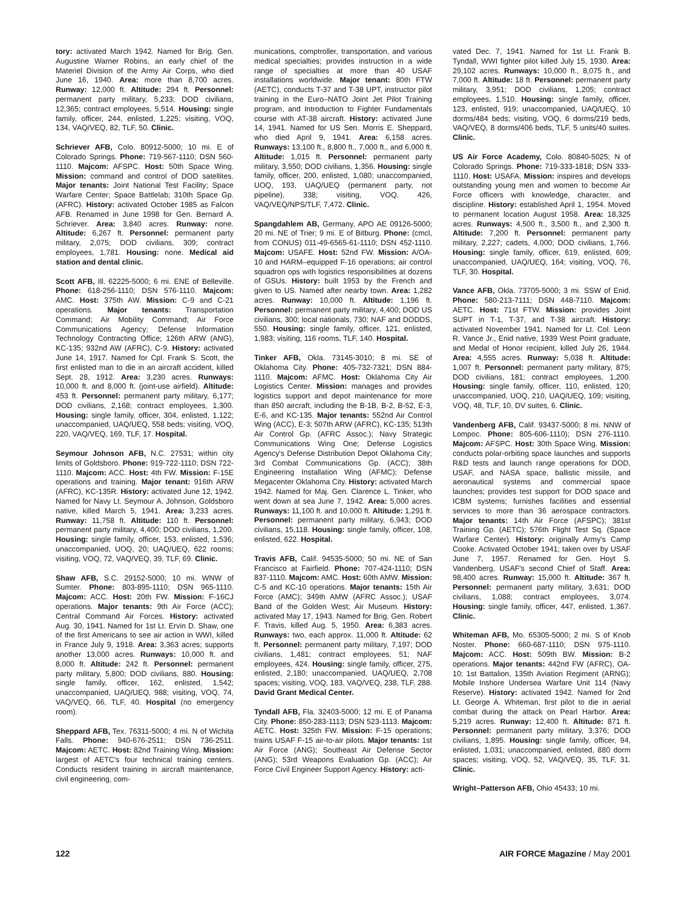tory: activated March 1942. Named for Brig. Gen. Augustine Warner Robins, an early chief of the Materiel Division of the Army Air Corps, who died June 16, 1940. Area: more than 8,700 acres. Runway: 12,000 ft. Altitude: 294 ft. Personnel: permanent party military, 5,233; DOD civilians, 12,365; contract employees, 5,514. Housing: single family, officer, 244, enlisted, 1,225; visiting, VOQ, 134, VAQ/VEQ, 82, TLF, 50. Clinic.
Schriever AFB, Colo. 80912-5000; 10 mi. E of Colorado Springs. Phone: 719-567-1110; DSN 560-1110. Majcom: AFSPC. Host: 50th Space Wing. Mission: command and control of DOD satellites. Major tenants: Joint National Test Facility; Space Warfare Center; Space Battlelab; 310th Space Gp. (AFRC). History: activated October 1985 as Falcon AFB. Renamed in June 1998 for Gen. Bernard A. Schriever. Area: 3,840 acres. Runway: none. Altitude: 6,267 ft. Personnel: permanent party military, 2,075; DOD civilians, 309; contract employees, 1,781. Housing: none. Medical aid station and dental clinic.
Scott AFB, Ill. 62225-5000; 6 mi. ENE of Belleville. Phone: 618-256-1110; DSN 576-1110. Majcom: AMC. Host: 375th AW. Mission: C-9 and C-21 operations. Major tenants: Transportation Command; Air Mobility Command; Air Force Communications Agency; Defense Information Technology Contracting Office; 126th ARW (ANG), KC-135; 932nd AW (AFRC), C-9. History: activated June 14, 1917. Named for Cpl. Frank S. Scott, the first enlisted man to die in an aircraft accident, killed Sept. 28, 1912. Area: 3,230 acres. Runways: 10,000 ft. and 8,000 ft. (joint-use airfield). Altitude: 453 ft. Personnel: permanent party military, 6,177; DOD civilians, 2,168; contract employees, 1,300. Housing: single family, officer, 304, enlisted, 1,122; unaccompanied, UAQ/UEQ, 558 beds; visiting, VOQ, 220, VAQ/VEQ, 169, TLF, 17. Hospital.
Seymour Johnson AFB, N.C. 27531; within city limits of Goldsboro. Phone: 919-722-1110; DSN 722-1110. Majcom: ACC. Host: 4th FW. Mission: F-15E operations and training. Major tenant: 916th ARW (AFRC), KC-135R. History: activated June 12, 1942. Named for Navy Lt. Seymour A. Johnson, Goldsboro native, killed March 5, 1941. Area: 3,233 acres. Runway: 11,758 ft. Altitude: 110 ft. Personnel: permanent party military, 4,400; DOD civilians, 1,200. Housing: single family, officer, 153, enlisted, 1,536; unaccompanied, UOQ, 20; UAQ/UEQ, 622 rooms; visiting, VOQ, 72, VAQ/VEQ, 39, TLF, 69. Clinic.
Shaw AFB, S.C. 29152-5000; 10 mi. WNW of Sumter. Phone: 803-895-1110; DSN 965-1110. Majcom: ACC. Host: 20th FW. Mission: F-16CJ operations. Major tenants: 9th Air Force (ACC); Central Command Air Forces. History: activated Aug. 30, 1941. Named for 1st Lt. Ervin D. Shaw, one of the first Americans to see air action in WWI, killed in France July 9, 1918. Area: 3,363 acres; supports another 13,000 acres. Runways: 10,000 ft. and 8,000 ft. Altitude: 242 ft. Personnel: permanent party military, 5,800; DOD civilians, 880. Housing: single family, officer, 162, enlisted, 1,542; unaccompanied, UAQ/UEQ, 988; visiting, VOQ, 74, VAQ/VEQ, 66, TLF, 40. Hospital (no emergency room).
Sheppard AFB, Tex. 76311-5000; 4 mi. N of Wichita Falls. Phone: 940-676-2511; DSN 736-2511. Majcom: AETC. Host: 82nd Training Wing. Mission: largest of AETC's four technical training centers. Conducts resident training in aircraft maintenance, civil engineering, com-
munications, comptroller, transportation, and various medical specialties; provides instruction in a wide range of specialties at more than 40 USAF installations worldwide. Major tenant: 80th FTW (AETC), conducts T-37 and T-38 UPT, instructor pilot training in the Euro–NATO Joint Jet Pilot Training program, and Introduction to Fighter Fundamentals course with AT-38 aircraft. History: activated June 14, 1941. Named for US Sen. Morris E. Sheppard, who died April 9, 1941. Area: 6,158 acres. Runways: 13,100 ft., 8,800 ft., 7,000 ft., and 6,000 ft. Altitude: 1,015 ft. Personnel: permanent party military, 3,550; DOD civilians, 1,356. Housing: single family, officer, 200, enlisted, 1,080; unaccompanied, UOQ, 193, UAQ/UEQ (permanent party, not pipeline), 338; visiting, VOQ, 426, VAQ/VEQ/NPS/TLF, 7,472. Clinic.
Spangdahlem AB, Germany, APO AE 09126-5000; 20 mi. NE of Trier; 9 mi. E of Bitburg. Phone: (cmcl, from CONUS) 011-49-6565-61-1110; DSN 452-1110. Majcom: USAFE. Host: 52nd FW. Mission: A/OA-10 and HARM–equipped F-16 operations; air control squadron ops with logistics responsibilities at dozens of GSUs. History: built 1953 by the French and given to US. Named after nearby town. Area: 1,282 acres. Runway: 10,000 ft. Altitude: 1,196 ft. Personnel: permanent party military, 4,400; DOD US civilians, 300; local nationals, 730; NAF and DODDS, 550. Housing: single family, officer, 121, enlisted, 1,983; visiting, 116 rooms, TLF, 140. Hospital.
Tinker AFB, Okla. 73145-3010; 8 mi. SE of Oklahoma City. Phone: 405-732-7321; DSN 884-1110. Majcom: AFMC. Host: Oklahoma City Air Logistics Center. Mission: manages and provides logistics support and depot maintenance for more than 850 aircraft, including the B-1B, B-2, B-52, E-3, E-6, and KC-135. Major tenants: 552nd Air Control Wing (ACC), E-3; 507th ARW (AFRC), KC-135; 513th Air Control Gp. (AFRC Assoc.); Navy Strategic Communications Wing One; Defense Logistics Agency's Defense Distribution Depot Oklahoma City; 3rd Combat Communications Gp. (ACC); 38th Engineering Installation Wing (AFMC); Defense Megacenter Oklahoma City. History: activated March 1942. Named for Maj. Gen. Clarence L. Tinker, who went down at sea June 7, 1942. Area: 5,000 acres. Runways: 11,100 ft. and 10,000 ft. Altitude: 1,291 ft. Personnel: permanent party military, 6,943; DOD civilians, 15,118. Housing: single family, officer, 108, enlisted, 622. Hospital.
Travis AFB, Calif. 94535-5000; 50 mi. NE of San Francisco at Fairfield. Phone: 707-424-1110; DSN 837-1110. Majcom: AMC. Host: 60th AMW. Mission: C-5 and KC-10 operations. Major tenants: 15th Air Force (AMC); 349th AMW (AFRC Assoc.); USAF Band of the Golden West; Air Museum. History: activated May 17, 1943. Named for Brig. Gen. Robert F. Travis, killed Aug. 5, 1950. Area: 6,383 acres. Runways: two, each approx. 11,000 ft. Altitude: 62 ft. Personnel: permanent party military, 7,197; DOD civilians, 1,481; contract employees, 51; NAF employees, 424. Housing: single family, officer, 275, enlisted, 2,180; unaccompanied, UAQ/UEQ, 2,708 spaces; visiting, VOQ, 183, VAQ/VEQ, 238, TLF, 288. David Grant Medical Center.
Tyndall AFB, Fla. 32403-5000; 12 mi. E of Panama City. Phone: 850-283-1113; DSN 523-1113. Majcom: AETC. Host: 325th FW. Mission: F-15 operations; trains USAF F-15 air-to-air pilots. Major tenants: 1st Air Force (ANG); Southeast Air Defense Sector (ANG); 53rd Weapons Evaluation Gp. (ACC); Air Force Civil Engineer Support Agency. History: acti-
vated Dec. 7, 1941. Named for 1st Lt. Frank B. Tyndall, WWI fighter pilot killed July 15, 1930. Area: 29,102 acres. Runways: 10,000 ft., 8,075 ft., and 7,000 ft. Altitude: 18 ft. Personnel: permanent party military, 3,951; DOD civilians, 1,205; contract employees, 1,510. Housing: single family, officer, 123, enlisted, 919; unaccompanied, UAQ/UEQ, 10 dorms/484 beds; visiting, VOQ, 6 dorms/219 beds, VAQ/VEQ, 8 dorms/406 beds, TLF, 5 units/40 suites. Clinic.
US Air Force Academy, Colo. 80840-5025; N of Colorado Springs. Phone: 719-333-1818; DSN 333-1110. Host: USAFA. Mission: inspires and develops outstanding young men and women to become Air Force officers with knowledge, character, and discipline. History: established April 1, 1954. Moved to permanent location August 1958. Area: 18,325 acres. Runways: 4,500 ft., 3,500 ft., and 2,300 ft. Altitude: 7,200 ft. Personnel: permanent party military, 2,227; cadets, 4,000; DOD civilians, 1,766. Housing: single family, officer, 619, enlisted, 609; unaccompanied, UAQ/UEQ, 164; visiting, VOQ, 76, TLF, 30. Hospital.
Vance AFB, Okla. 73705-5000; 3 mi. SSW of Enid. Phone: 580-213-7111; DSN 448-7110. Majcom: AETC. Host: 71st FTW. Mission: provides Joint SUPT in T-1, T-37, and T-38 aircraft. History: activated November 1941. Named for Lt. Col. Leon R. Vance Jr., Enid native, 1939 West Point graduate, and Medal of Honor recipient, killed July 26, 1944. Area: 4,555 acres. Runway: 5,038 ft. Altitude: 1,007 ft. Personnel: permanent party military, 875; DOD civilians, 181; contract employees, 1,200. Housing: single family, officer, 110, enlisted, 120; unaccompanied, UOQ, 210, UAQ/UEQ, 109; visiting, VOQ, 48, TLF, 10, DV suites, 6. Clinic.
Vandenberg AFB, Calif. 93437-5000; 8 mi. NNW of Lompoc. Phone: 805-606-1110); DSN 276-1110. Majcom: AFSPC. Host: 30th Space Wing. Mission: conducts polar-orbiting space launches and supports R&D tests and launch range operations for DOD, USAF, and NASA space, ballistic missile, and aeronautical systems and commercial space launches; provides test support for DOD space and ICBM systems; furnishes facilities and essential services to more than 36 aerospace contractors. Major tenants: 14th Air Force (AFSPC); 381st Training Gp. (AETC); 576th Flight Test Sq. (Space Warfare Center). History: originally Army's Camp Cooke. Activated October 1941; taken over by USAF June 7, 1957. Renamed for Gen. Hoyt S. Vandenberg, USAF's second Chief of Staff. Area: 98,400 acres. Runway: 15,000 ft. Altitude: 367 ft. Personnel: permanent party military, 3,631; DOD civilians, 1,088; contract employees, 3,074. Housing: single family, officer, 447, enlisted, 1,367. Clinic.
Whiteman AFB, Mo. 65305-5000; 2 mi. S of Knob Noster. Phone: 660-687-1110; DSN 975-1110. Majcom: ACC. Host: 509th BW. Mission: B-2 operations. Major tenants: 442nd FW (AFRC), OA-10; 1st Battalion, 135th Aviation Regiment (ARNG); Mobile Inshore Undersea Warfare Unit 114 (Navy Reserve). History: activated 1942. Named for 2nd Lt. George A. Whiteman, first pilot to die in aerial combat during the attack on Pearl Harbor. Area: 5,219 acres. Runway: 12,400 ft. Altitude: 871 ft. Personnel: permanent party military, 3,376; DOD civilians, 1,895. Housing: single family, officer, 94, enlisted, 1,031; unaccompanied, enlisted, 880 dorm spaces; visiting, VOQ, 52, VAQ/VEQ, 35, TLF, 31. Clinic.
Wright–Patterson AFB, Ohio 45433; 10 mi.
122 AIR FORCE Magazine / May 2001